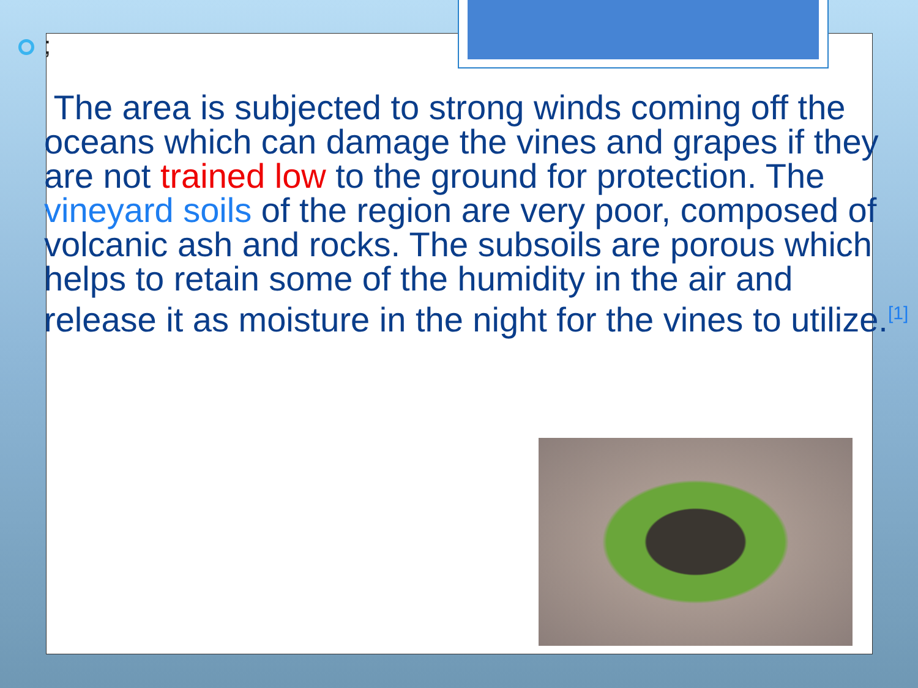;
The area is subjected to strong winds coming off the oceans which can damage the vines and grapes if they are not trained low to the ground for protection. The vineyard soils of the region are very poor, composed of volcanic ash and rocks. The subsoils are porous which helps to retain some of the humidity in the air and release it as moisture in the night for the vines to utilize.<sup>[1]</sup>